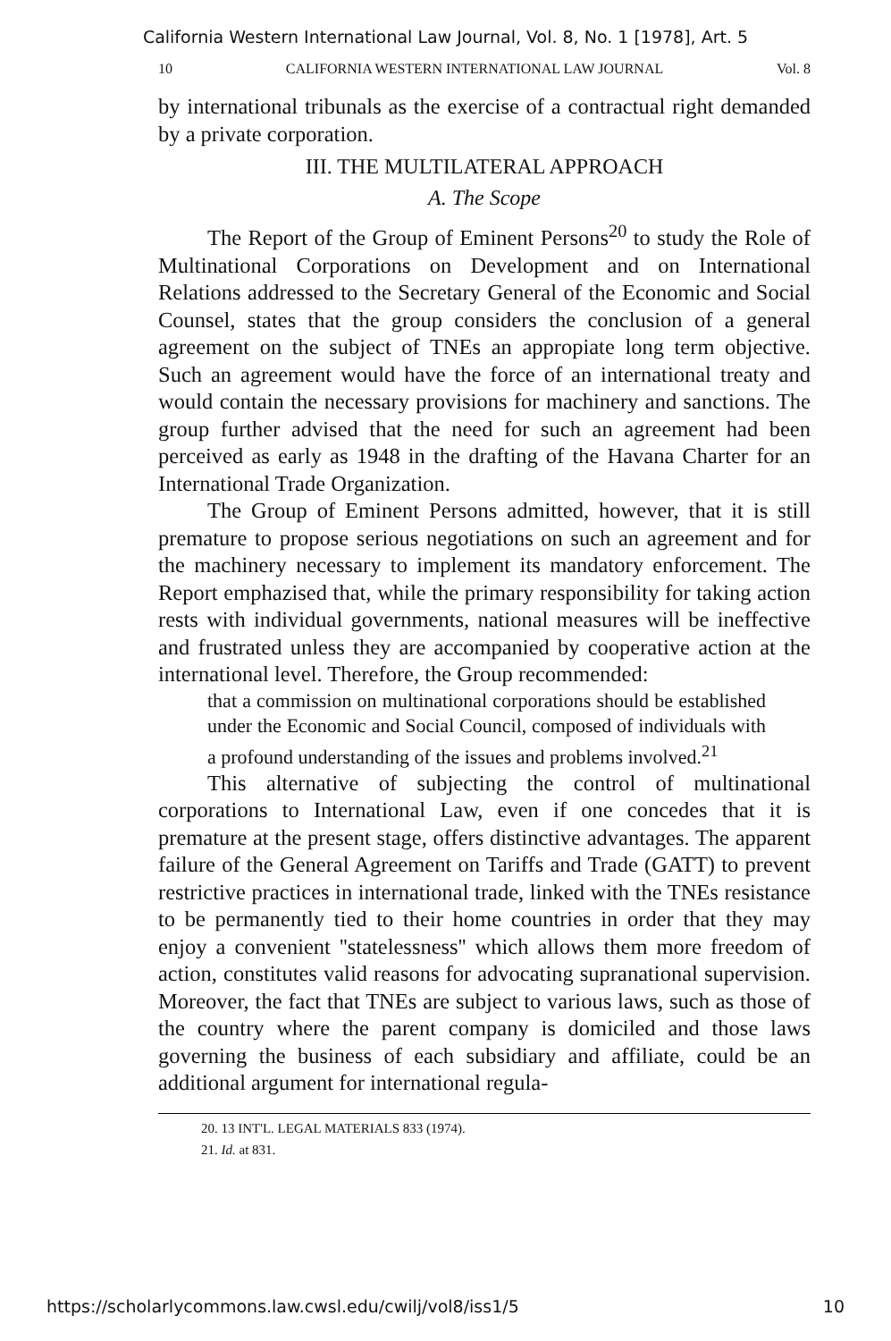California Western International Law Journal, Vol. 8, No. 1 [1978], Art. 5
10 CALIFORNIA WESTERN INTERNATIONAL LAW JOURNAL Vol. 8
by international tribunals as the exercise of a contractual right demanded by a private corporation.
III. THE MULTILATERAL APPROACH
A. The Scope
The Report of the Group of Eminent Persons<sup>20</sup> to study the Role of Multinational Corporations on Development and on International Relations addressed to the Secretary General of the Economic and Social Counsel, states that the group considers the conclusion of a general agreement on the subject of TNEs an appropiate long term objective. Such an agreement would have the force of an international treaty and would contain the necessary provisions for machinery and sanctions. The group further advised that the need for such an agreement had been perceived as early as 1948 in the drafting of the Havana Charter for an International Trade Organization.
The Group of Eminent Persons admitted, however, that it is still premature to propose serious negotiations on such an agreement and for the machinery necessary to implement its mandatory enforcement. The Report emphazised that, while the primary responsibility for taking action rests with individual governments, national measures will be ineffective and frustrated unless they are accompanied by cooperative action at the international level. Therefore, the Group recommended:
that a commission on multinational corporations should be established under the Economic and Social Council, composed of individuals with a profound understanding of the issues and problems involved.<sup>21</sup>
This alternative of subjecting the control of multinational corporations to International Law, even if one concedes that it is premature at the present stage, offers distinctive advantages. The apparent failure of the General Agreement on Tariffs and Trade (GATT) to prevent restrictive practices in international trade, linked with the TNEs resistance to be permanently tied to their home countries in order that they may enjoy a convenient ''statelessness'' which allows them more freedom of action, constitutes valid reasons for advocating supranational supervision. Moreover, the fact that TNEs are subject to various laws, such as those of the country where the parent company is domiciled and those laws governing the business of each subsidiary and affiliate, could be an additional argument for international regula-
20. 13 INT'L. LEGAL MATERIALS 833 (1974).
21. Id. at 831.
https://scholarlycommons.law.cwsl.edu/cwilj/vol8/iss1/5 10